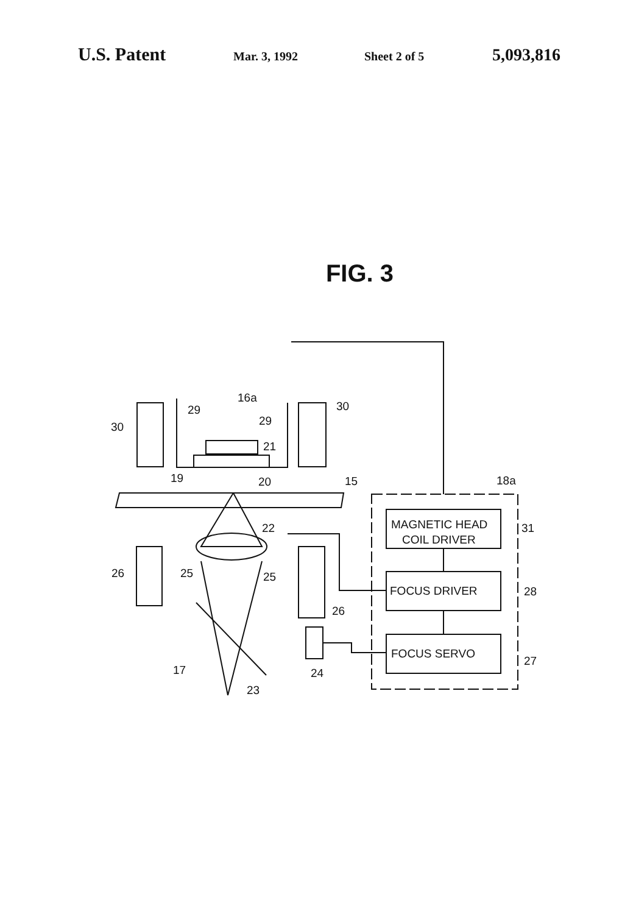U.S. Patent
Mar. 3, 1992 Sheet 2 of 5
5,093,816
FIG. 3
MAGNETIC HEAD
COIL DRIVER
FOCUS DRIVER
FOCUS SERVO
30
29
16a
29
30
21
19
20
15
18a
22
31
26
25
25
28
26
17
24
23
27